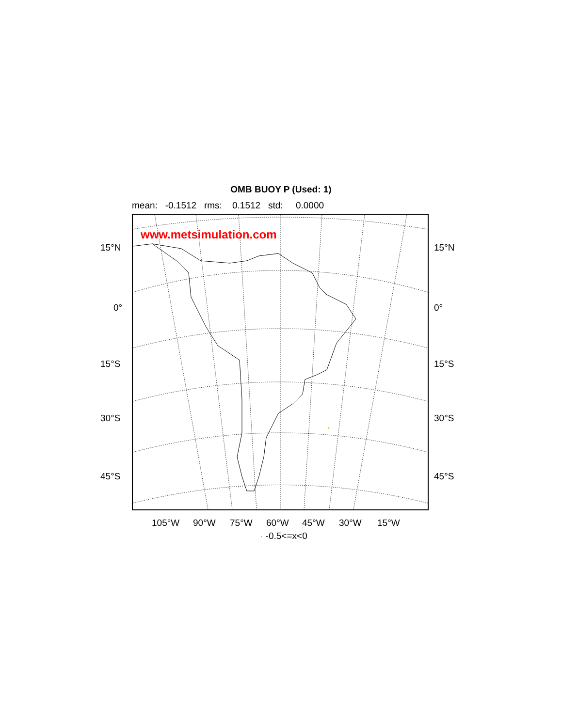OMB BUOY P (Used: 1)
mean: -0.1512 rms: 0.1512 std: 0.0000
www.metsimulation.com
15°N 15°N
0° 0°
15°S 15°S
30°S 30°S
45°S 45°S
105°W 90°W 75°W 60°W 45°W 30°W 15°W
· -0.5<=x<0